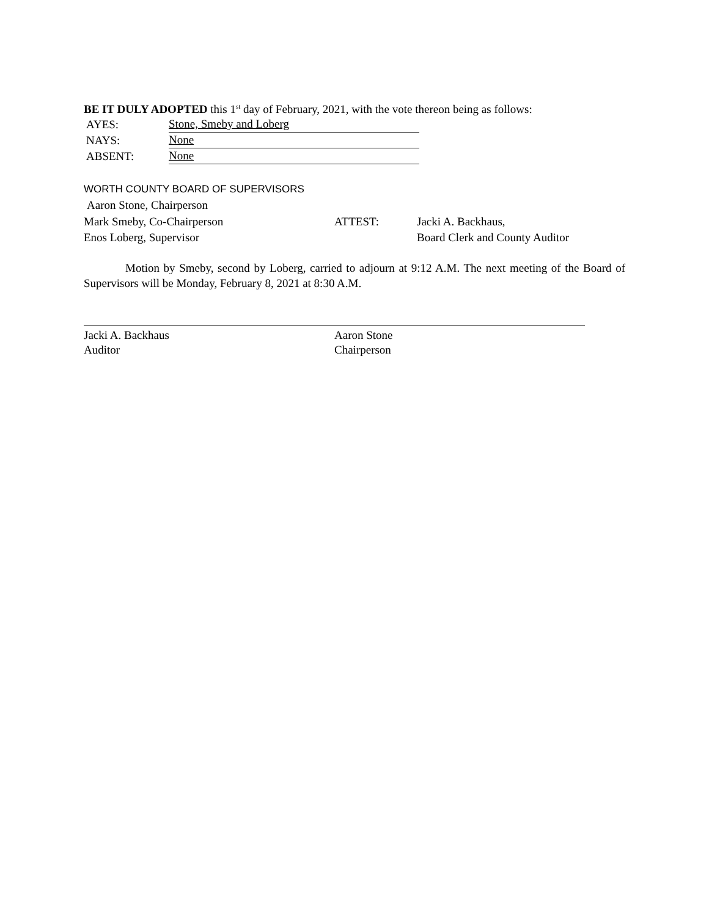BE IT DULY ADOPTED this 1<sup>st</sup> day of February, 2021, with the vote thereon being as follows:
AYES: Stone, Smeby and Loberg
NAYS: None
ABSENT: None
WORTH COUNTY BOARD OF SUPERVISORS
Aaron Stone, Chairperson
Mark Smeby, Co-Chairperson ATTEST: Jacki A. Backhaus,
Enos Loberg, Supervisor Board Clerk and County Auditor
Motion by Smeby, second by Loberg, carried to adjourn at 9:12 A.M. The next meeting of the Board of Supervisors will be Monday, February 8, 2021 at 8:30 A.M.
Jacki A. Backhaus
Auditor
Aaron Stone
Chairperson